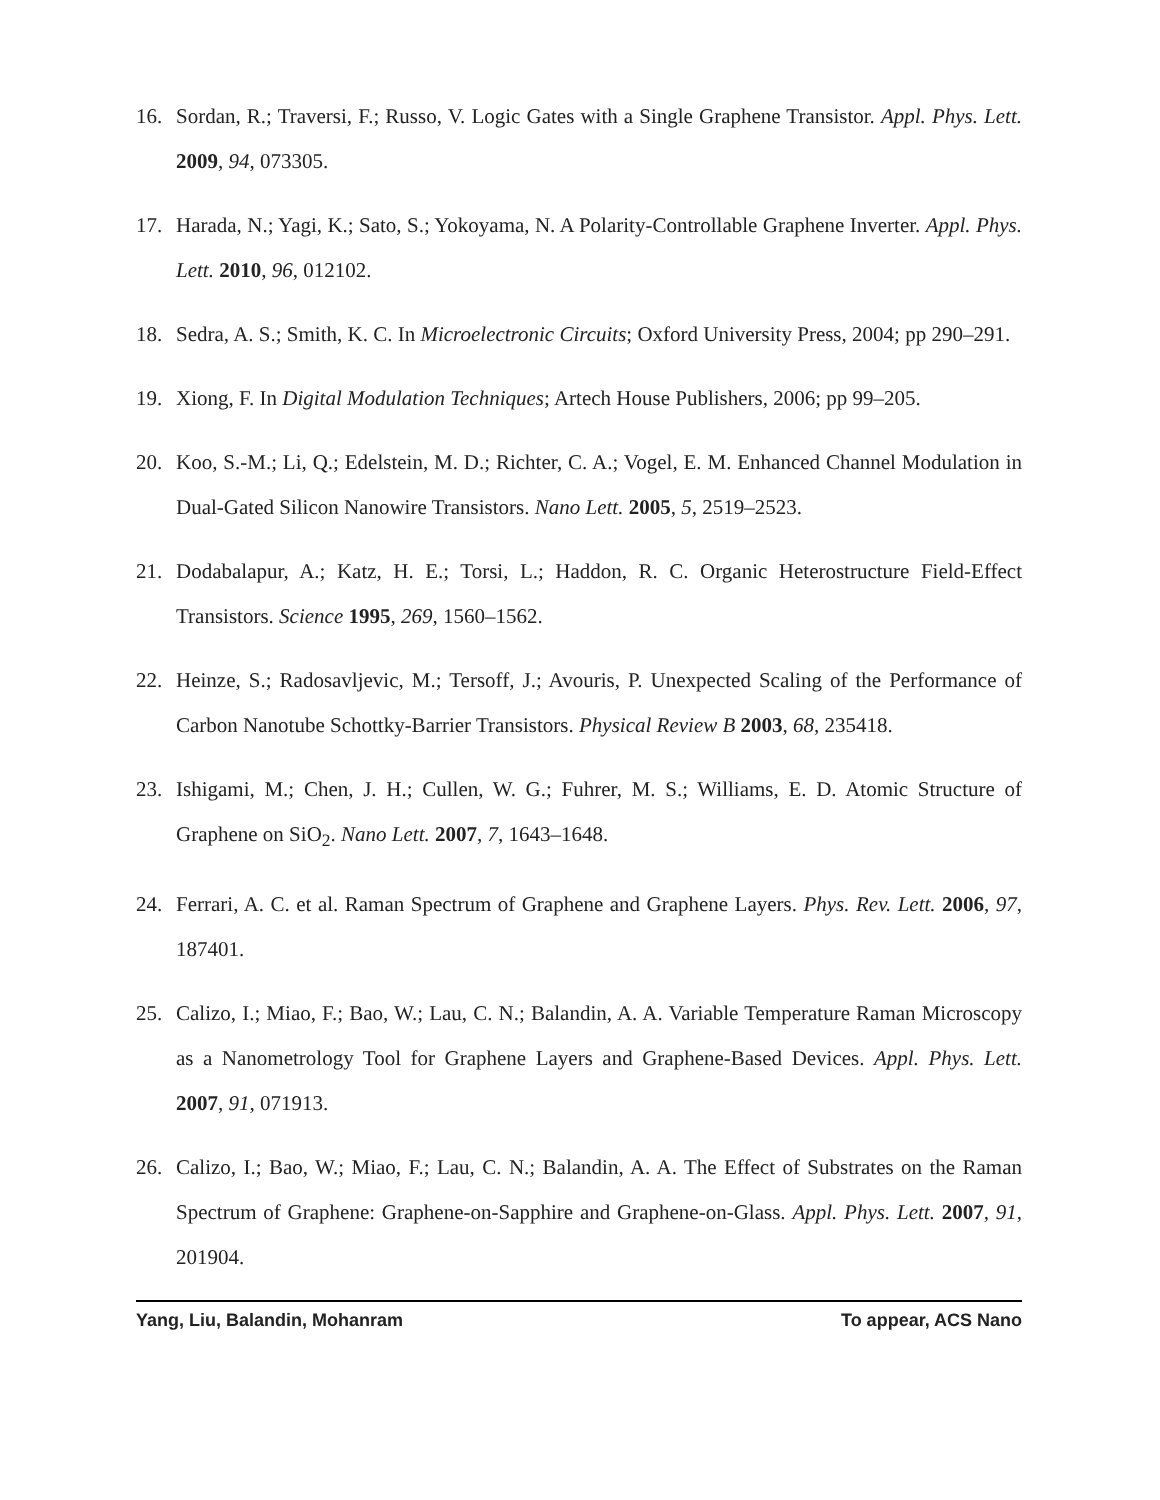16. Sordan, R.; Traversi, F.; Russo, V. Logic Gates with a Single Graphene Transistor. Appl. Phys. Lett. 2009, 94, 073305.
17. Harada, N.; Yagi, K.; Sato, S.; Yokoyama, N. A Polarity-Controllable Graphene Inverter. Appl. Phys. Lett. 2010, 96, 012102.
18. Sedra, A. S.; Smith, K. C. In Microelectronic Circuits; Oxford University Press, 2004; pp 290–291.
19. Xiong, F. In Digital Modulation Techniques; Artech House Publishers, 2006; pp 99–205.
20. Koo, S.-M.; Li, Q.; Edelstein, M. D.; Richter, C. A.; Vogel, E. M. Enhanced Channel Modulation in Dual-Gated Silicon Nanowire Transistors. Nano Lett. 2005, 5, 2519–2523.
21. Dodabalapur, A.; Katz, H. E.; Torsi, L.; Haddon, R. C. Organic Heterostructure Field-Effect Transistors. Science 1995, 269, 1560–1562.
22. Heinze, S.; Radosavljevic, M.; Tersoff, J.; Avouris, P. Unexpected Scaling of the Performance of Carbon Nanotube Schottky-Barrier Transistors. Physical Review B 2003, 68, 235418.
23. Ishigami, M.; Chen, J. H.; Cullen, W. G.; Fuhrer, M. S.; Williams, E. D. Atomic Structure of Graphene on SiO<sub>2</sub>. Nano Lett. 2007, 7, 1643–1648.
24. Ferrari, A. C. et al. Raman Spectrum of Graphene and Graphene Layers. Phys. Rev. Lett. 2006, 97, 187401.
25. Calizo, I.; Miao, F.; Bao, W.; Lau, C. N.; Balandin, A. A. Variable Temperature Raman Microscopy as a Nanometrology Tool for Graphene Layers and Graphene-Based Devices. Appl. Phys. Lett. 2007, 91, 071913.
26. Calizo, I.; Bao, W.; Miao, F.; Lau, C. N.; Balandin, A. A. The Effect of Substrates on the Raman Spectrum of Graphene: Graphene-on-Sapphire and Graphene-on-Glass. Appl. Phys. Lett. 2007, 91, 201904.
Yang, Liu, Balandin, Mohanram To appear, ACS Nano